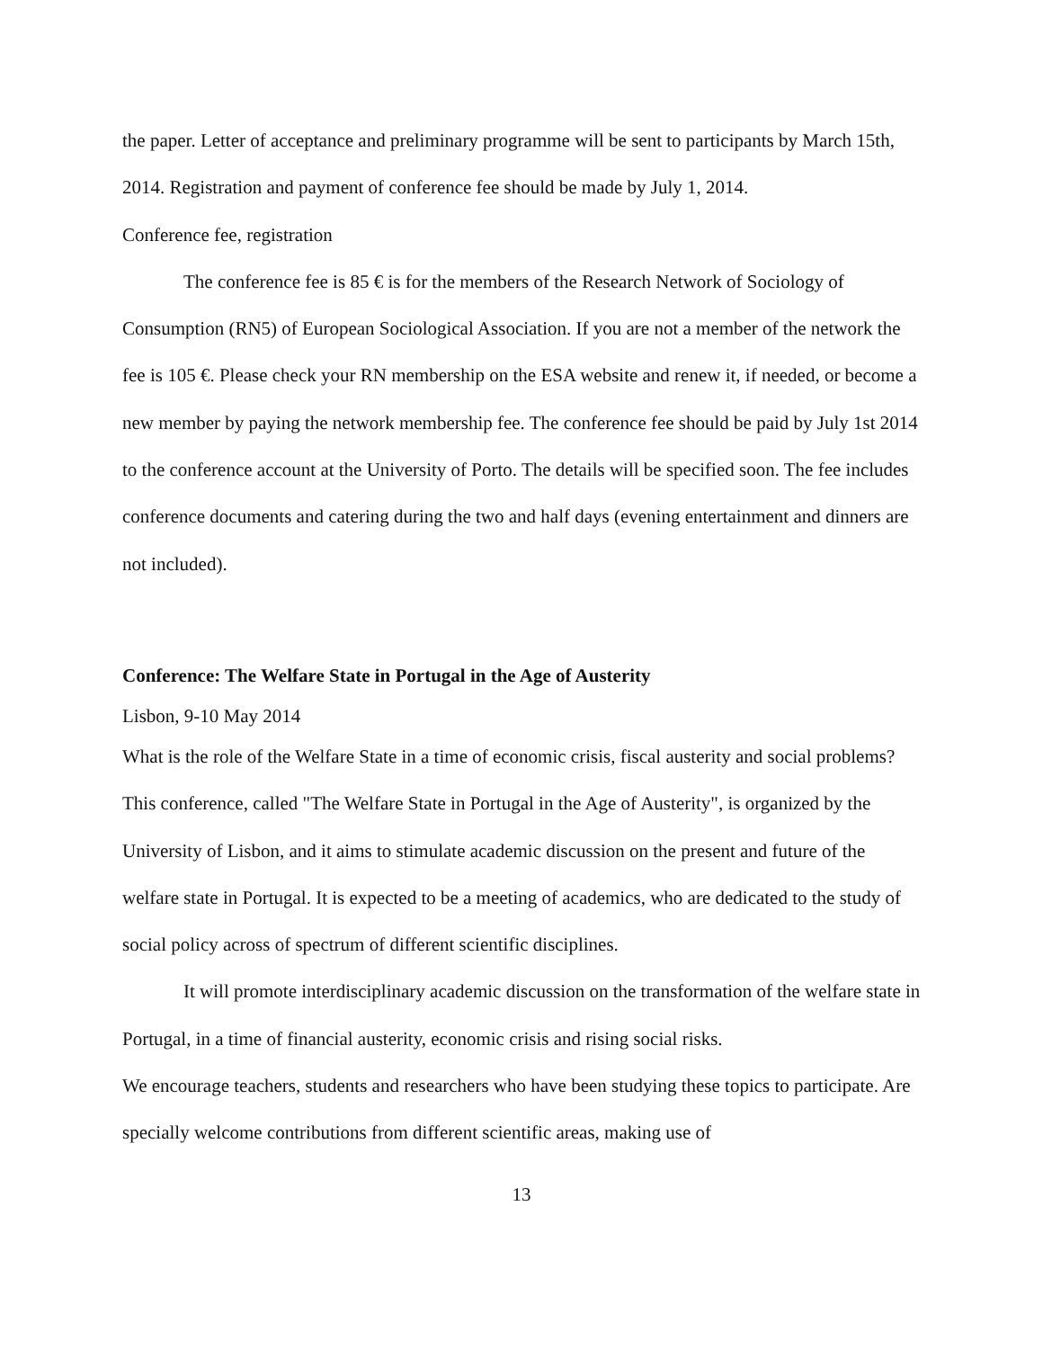the paper. Letter of acceptance and preliminary programme will be sent to participants by March 15th, 2014. Registration and payment of conference fee should be made by July 1, 2014.
Conference fee, registration
The conference fee is 85 € is for the members of the Research Network of Sociology of Consumption (RN5) of European Sociological Association. If you are not a member of the network the fee is 105 €. Please check your RN membership on the ESA website and renew it, if needed, or become a new member by paying the network membership fee. The conference fee should be paid by July 1st 2014 to the conference account at the University of Porto. The details will be specified soon. The fee includes conference documents and catering during the two and half days (evening entertainment and dinners are not included).
Conference: The Welfare State in Portugal in the Age of Austerity
Lisbon, 9-10 May 2014
What is the role of the Welfare State in a time of economic crisis, fiscal austerity and social problems? This conference, called "The Welfare State in Portugal in the Age of Austerity", is organized by the University of Lisbon, and it aims to stimulate academic discussion on the present and future of the welfare state in Portugal. It is expected to be a meeting of academics, who are dedicated to the study of social policy across of spectrum of different scientific disciplines.
It will promote interdisciplinary academic discussion on the transformation of the welfare state in Portugal, in a time of financial austerity, economic crisis and rising social risks.
We encourage teachers, students and researchers who have been studying these topics to participate. Are specially welcome contributions from different scientific areas, making use of
13